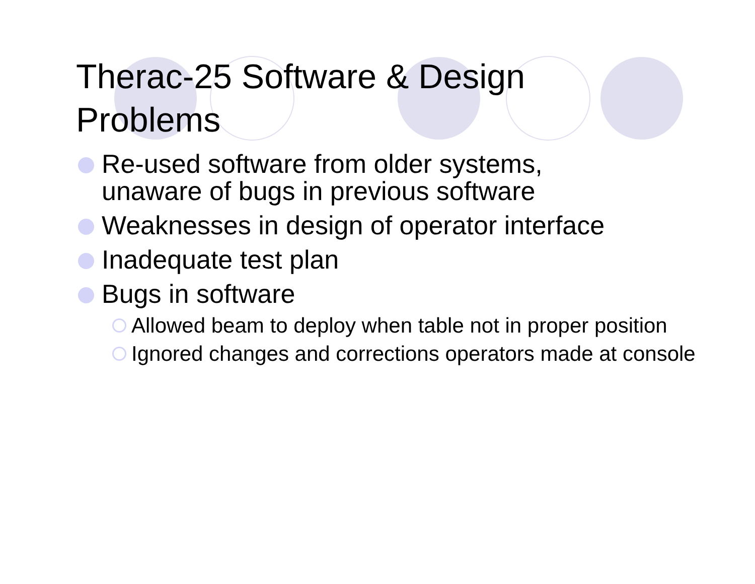Therac-25 Software & Design
Problems
Re-used software from older systems,
unaware of bugs in previous software
Weaknesses in design of operator interface
Inadequate test plan
Bugs in software
Allowed beam to deploy when table not in proper position
Ignored changes and corrections operators made at console